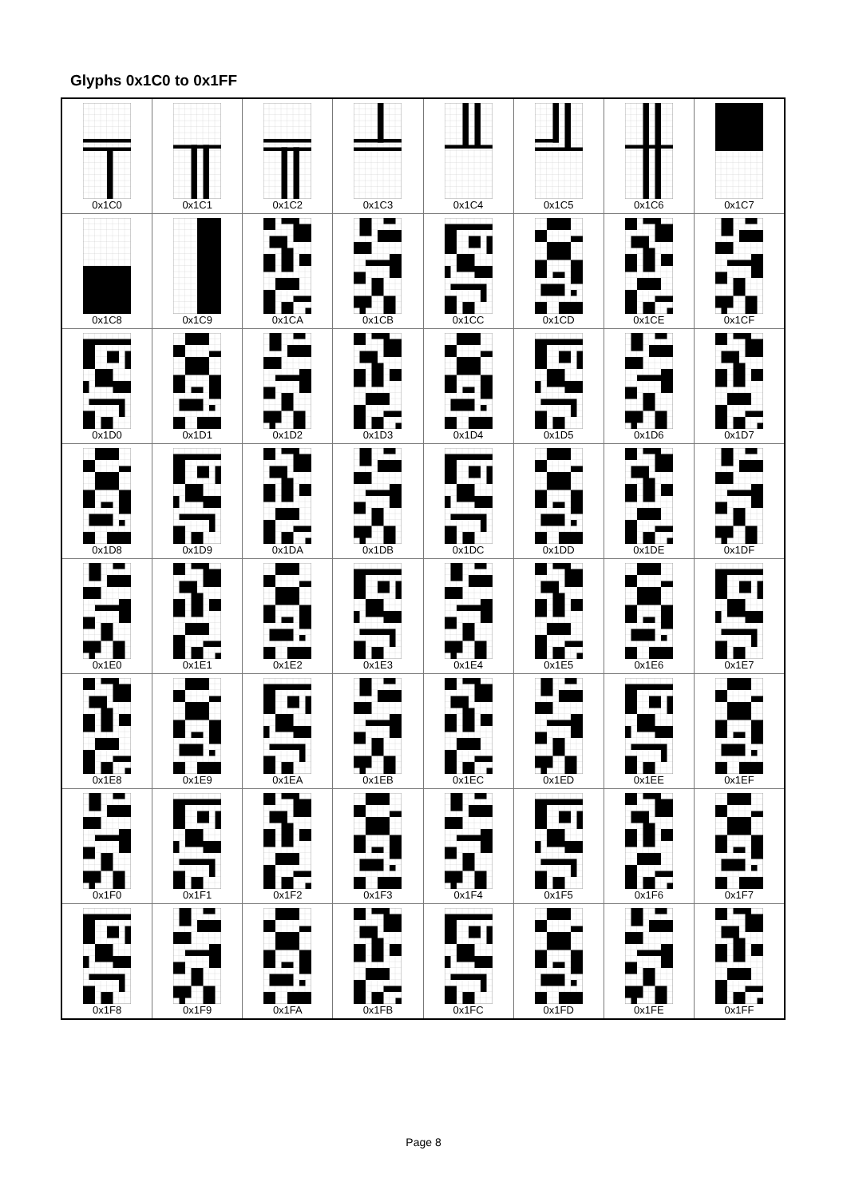Glyphs 0x1C0 to 0x1FF
| 0x1C0 | 0x1C1 | 0x1C2 | 0x1C3 | 0x1C4 | 0x1C5 | 0x1C6 | 0x1C7 |
| 0x1C8 | 0x1C9 | 0x1CA | 0x1CB | 0x1CC | 0x1CD | 0x1CE | 0x1CF |
| 0x1D0 | 0x1D1 | 0x1D2 | 0x1D3 | 0x1D4 | 0x1D5 | 0x1D6 | 0x1D7 |
| 0x1D8 | 0x1D9 | 0x1DA | 0x1DB | 0x1DC | 0x1DD | 0x1DE | 0x1DF |
| 0x1E0 | 0x1E1 | 0x1E2 | 0x1E3 | 0x1E4 | 0x1E5 | 0x1E6 | 0x1E7 |
| 0x1E8 | 0x1E9 | 0x1EA | 0x1EB | 0x1EC | 0x1ED | 0x1EE | 0x1EF |
| 0x1F0 | 0x1F1 | 0x1F2 | 0x1F3 | 0x1F4 | 0x1F5 | 0x1F6 | 0x1F7 |
| 0x1F8 | 0x1F9 | 0x1FA | 0x1FB | 0x1FC | 0x1FD | 0x1FE | 0x1FF |
Page 8